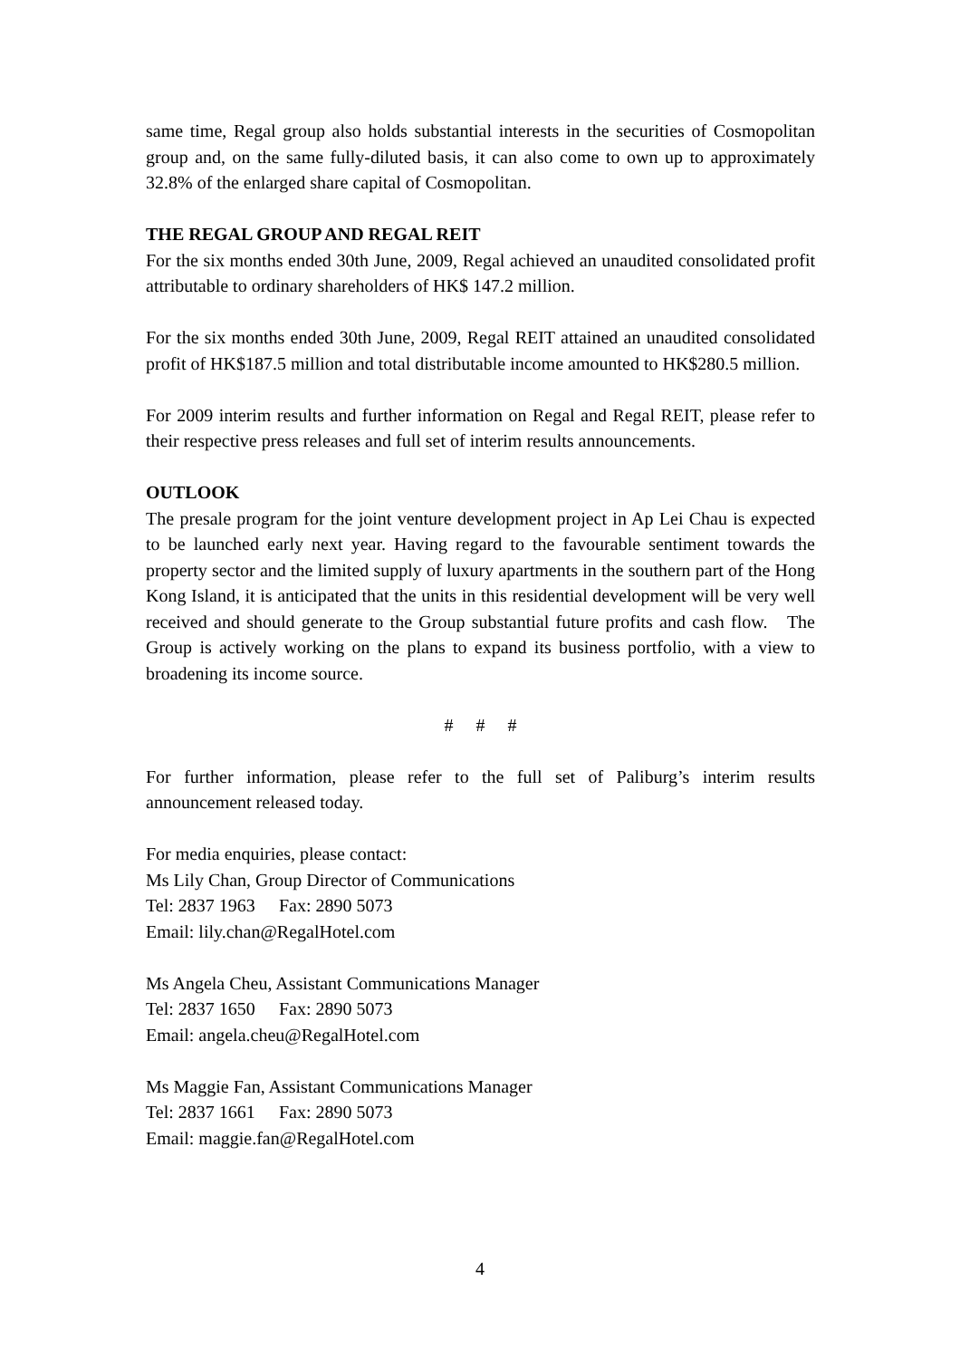same time, Regal group also holds substantial interests in the securities of Cosmopolitan group and, on the same fully-diluted basis, it can also come to own up to approximately 32.8% of the enlarged share capital of Cosmopolitan.
THE REGAL GROUP AND REGAL REIT
For the six months ended 30th June, 2009, Regal achieved an unaudited consolidated profit attributable to ordinary shareholders of HK$ 147.2 million.
For the six months ended 30th June, 2009, Regal REIT attained an unaudited consolidated profit of HK$187.5 million and total distributable income amounted to HK$280.5 million.
For 2009 interim results and further information on Regal and Regal REIT, please refer to their respective press releases and full set of interim results announcements.
OUTLOOK
The presale program for the joint venture development project in Ap Lei Chau is expected to be launched early next year. Having regard to the favourable sentiment towards the property sector and the limited supply of luxury apartments in the southern part of the Hong Kong Island, it is anticipated that the units in this residential development will be very well received and should generate to the Group substantial future profits and cash flow. The Group is actively working on the plans to expand its business portfolio, with a view to broadening its income source.
# # #
For further information, please refer to the full set of Paliburg’s interim results announcement released today.
For media enquiries, please contact:
Ms Lily Chan, Group Director of Communications
Tel: 2837 1963 Fax: 2890 5073
Email: lily.chan@RegalHotel.com
Ms Angela Cheu, Assistant Communications Manager
Tel: 2837 1650 Fax: 2890 5073
Email: angela.cheu@RegalHotel.com
Ms Maggie Fan, Assistant Communications Manager
Tel: 2837 1661 Fax: 2890 5073
Email: maggie.fan@RegalHotel.com
4